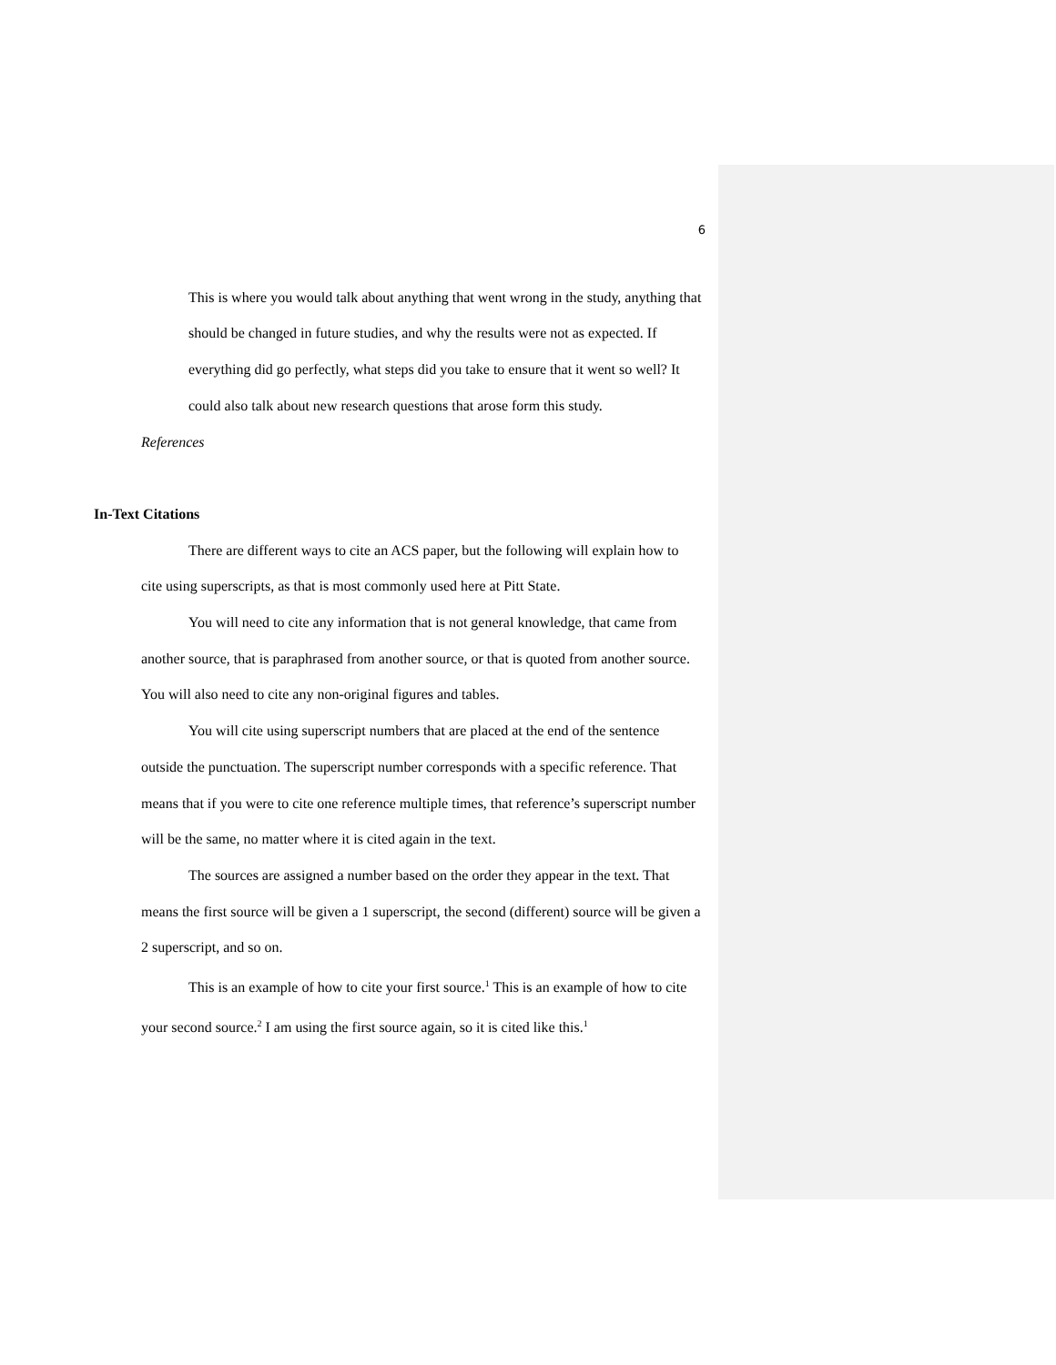6
This is where you would talk about anything that went wrong in the study, anything that should be changed in future studies, and why the results were not as expected. If everything did go perfectly, what steps did you take to ensure that it went so well? It could also talk about new research questions that arose form this study.
References
In-Text Citations
There are different ways to cite an ACS paper, but the following will explain how to cite using superscripts, as that is most commonly used here at Pitt State.
You will need to cite any information that is not general knowledge, that came from another source, that is paraphrased from another source, or that is quoted from another source. You will also need to cite any non-original figures and tables.
You will cite using superscript numbers that are placed at the end of the sentence outside the punctuation. The superscript number corresponds with a specific reference. That means that if you were to cite one reference multiple times, that reference’s superscript number will be the same, no matter where it is cited again in the text.
The sources are assigned a number based on the order they appear in the text. That means the first source will be given a 1 superscript, the second (different) source will be given a 2 superscript, and so on.
This is an example of how to cite your first source.<sup>1</sup> This is an example of how to cite your second source.<sup>2</sup> I am using the first source again, so it is cited like this.<sup>1</sup>